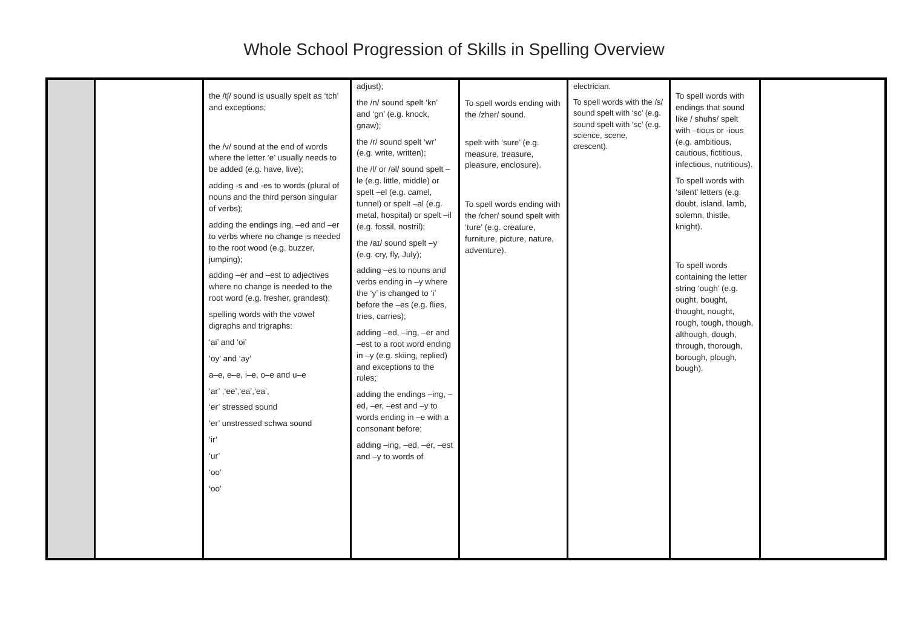Whole School Progression of Skills in Spelling Overview
| | | the /tʃ/ sound is usually spelt as ‘tch’ and exceptions; the /v/ sound at the end of words where the letter ‘e’ usually needs to be added (e.g. have, live); adding -s and -es to words (plural of nouns and the third person singular of verbs); adding the endings ing, –ed and –er to verbs where no change is needed to the root wood (e.g. buzzer, jumping); adding –er and –est to adjectives where no change is needed to the root word (e.g. fresher, grandest); spelling words with the vowel digraphs and trigraphs: ‘ai’ and ‘oi’ ‘oy’ and ‘ay’ a–e, e–e, i–e, o–e and u–e ‘ar’ ,‘ee’,‘ea’,‘ea’, ‘er’ stressed sound ‘er’ unstressed schwa sound ‘ir’ ‘ur’ ‘oo’ ‘oo’ | adjust); the /n/ sound spelt ‘kn’ and ‘gn’ (e.g. knock, gnaw); the /r/ sound spelt ‘wr’ (e.g. write, written); the /l/ or /əl/ sound spelt –le (e.g. little, middle) or spelt –el (e.g. camel, tunnel) or spelt –al (e.g. metal, hospital) or spelt –il (e.g. fossil, nostril); the /aɪ/ sound spelt –y (e.g. cry, fly, July); adding –es to nouns and verbs ending in –y where the ‘y’ is changed to ‘i’ before the –es (e.g. flies, tries, carries); adding –ed, –ing, –er and –est to a root word ending in –y (e.g. skiing, replied) and exceptions to the rules; adding the endings –ing, –ed, –er, –est and –y to words ending in –e with a consonant before; adding –ing, –ed, –er, –est and –y to words of | To spell words ending with the /zher/ sound. spelt with ‘sure’ (e.g. measure, treasure, pleasure, enclosure). To spell words ending with the /cher/ sound spelt with ‘ture’ (e.g. creature, furniture, picture, nature, adventure). | electrician. To spell words with the /s/ sound spelt with ‘sc’ (e.g. sound spelt with ‘sc’ (e.g. science, scene, crescent). | To spell words with endings that sound like / shuhs/ spelt with –tious or -ious (e.g. ambitious, cautious, fictitious, infectious, nutritious). To spell words with ‘silent’ letters (e.g. doubt, island, lamb, solemn, thistle, knight). To spell words containing the letter string ‘ough’ (e.g. ought, bought, thought, nought, rough, tough, though, although, dough, through, thorough, borough, plough, bough). | |